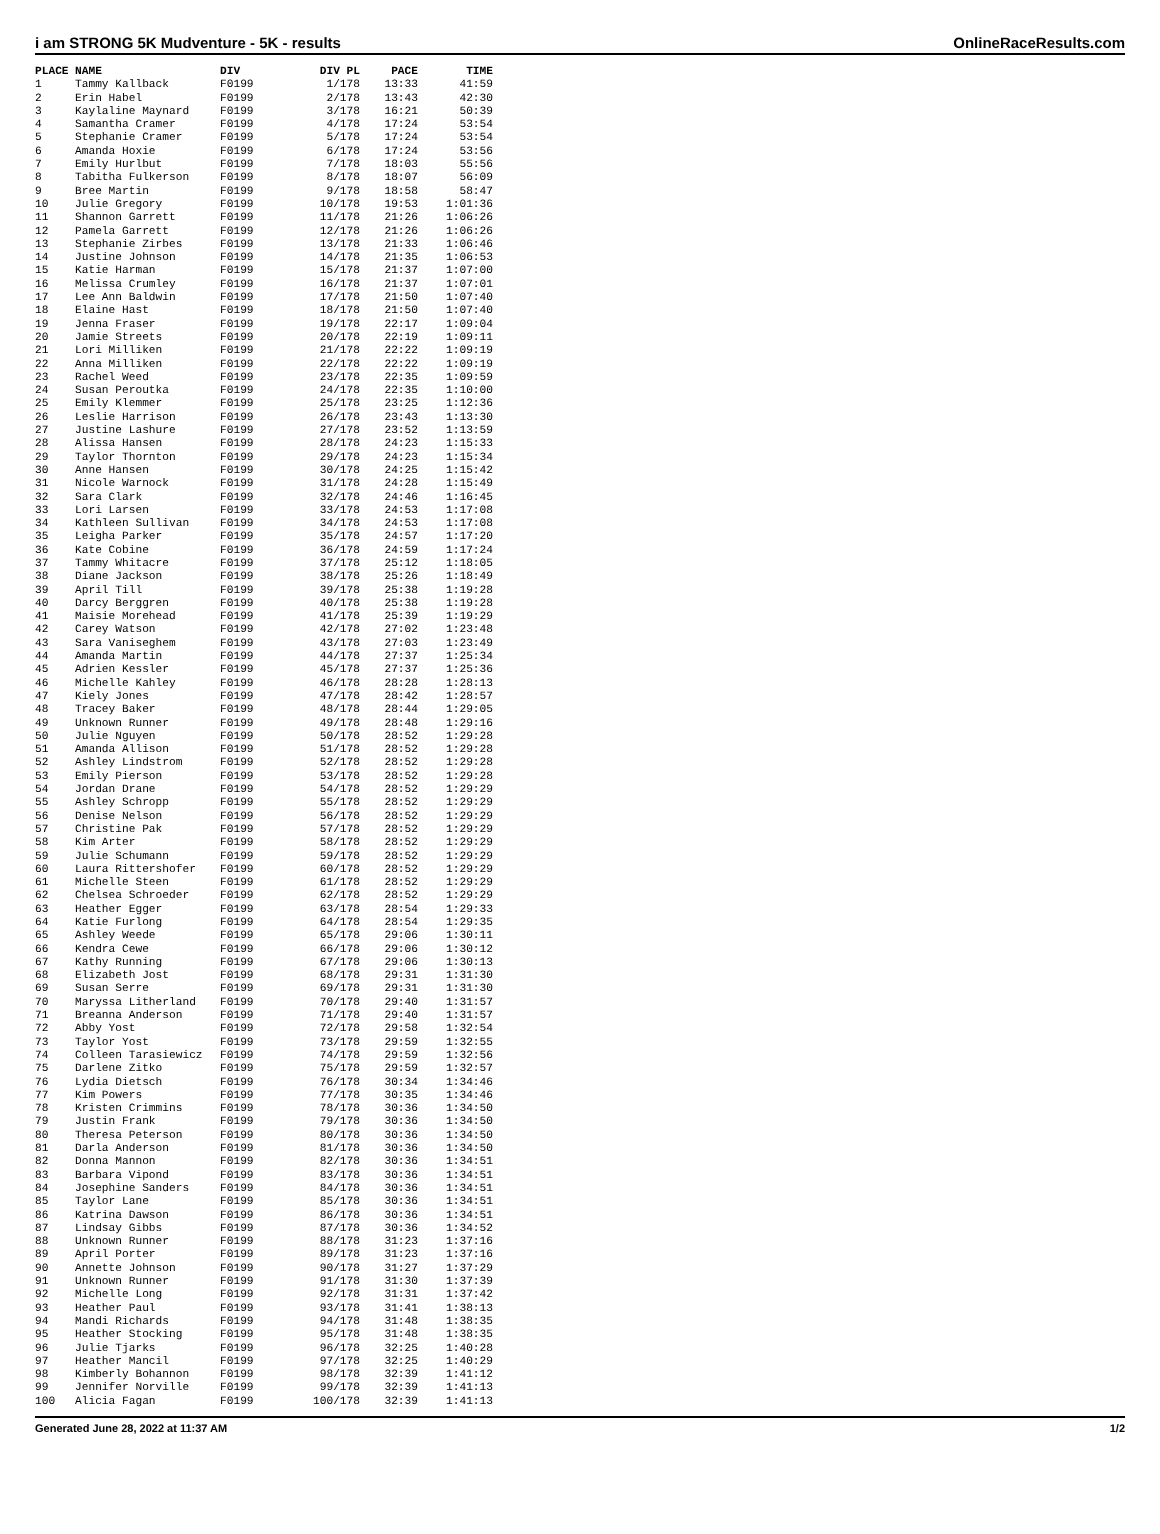i am STRONG 5K Mudventure - 5K - results OnlineRaceResults.com
| PLACE | NAME | DIV | DIV PL | PACE | TIME |
| --- | --- | --- | --- | --- | --- |
| 1 | Tammy Kallback | F0199 | 1/178 | 13:33 | 41:59 |
| 2 | Erin Habel | F0199 | 2/178 | 13:43 | 42:30 |
| 3 | Kaylaline Maynard | F0199 | 3/178 | 16:21 | 50:39 |
| 4 | Samantha Cramer | F0199 | 4/178 | 17:24 | 53:54 |
| 5 | Stephanie Cramer | F0199 | 5/178 | 17:24 | 53:54 |
| 6 | Amanda Hoxie | F0199 | 6/178 | 17:24 | 53:56 |
| 7 | Emily Hurlbut | F0199 | 7/178 | 18:03 | 55:56 |
| 8 | Tabitha Fulkerson | F0199 | 8/178 | 18:07 | 56:09 |
| 9 | Bree Martin | F0199 | 9/178 | 18:58 | 58:47 |
| 10 | Julie Gregory | F0199 | 10/178 | 19:53 | 1:01:36 |
| 11 | Shannon Garrett | F0199 | 11/178 | 21:26 | 1:06:26 |
| 12 | Pamela Garrett | F0199 | 12/178 | 21:26 | 1:06:26 |
| 13 | Stephanie Zirbes | F0199 | 13/178 | 21:33 | 1:06:46 |
| 14 | Justine Johnson | F0199 | 14/178 | 21:35 | 1:06:53 |
| 15 | Katie Harman | F0199 | 15/178 | 21:37 | 1:07:00 |
| 16 | Melissa Crumley | F0199 | 16/178 | 21:37 | 1:07:01 |
| 17 | Lee Ann Baldwin | F0199 | 17/178 | 21:50 | 1:07:40 |
| 18 | Elaine Hast | F0199 | 18/178 | 21:50 | 1:07:40 |
| 19 | Jenna Fraser | F0199 | 19/178 | 22:17 | 1:09:04 |
| 20 | Jamie Streets | F0199 | 20/178 | 22:19 | 1:09:11 |
| 21 | Lori Milliken | F0199 | 21/178 | 22:22 | 1:09:19 |
| 22 | Anna Milliken | F0199 | 22/178 | 22:22 | 1:09:19 |
| 23 | Rachel Weed | F0199 | 23/178 | 22:35 | 1:09:59 |
| 24 | Susan Peroutka | F0199 | 24/178 | 22:35 | 1:10:00 |
| 25 | Emily Klemmer | F0199 | 25/178 | 23:25 | 1:12:36 |
| 26 | Leslie Harrison | F0199 | 26/178 | 23:43 | 1:13:30 |
| 27 | Justine Lashure | F0199 | 27/178 | 23:52 | 1:13:59 |
| 28 | Alissa Hansen | F0199 | 28/178 | 24:23 | 1:15:33 |
| 29 | Taylor Thornton | F0199 | 29/178 | 24:23 | 1:15:34 |
| 30 | Anne Hansen | F0199 | 30/178 | 24:25 | 1:15:42 |
| 31 | Nicole Warnock | F0199 | 31/178 | 24:28 | 1:15:49 |
| 32 | Sara Clark | F0199 | 32/178 | 24:46 | 1:16:45 |
| 33 | Lori Larsen | F0199 | 33/178 | 24:53 | 1:17:08 |
| 34 | Kathleen Sullivan | F0199 | 34/178 | 24:53 | 1:17:08 |
| 35 | Leigha Parker | F0199 | 35/178 | 24:57 | 1:17:20 |
| 36 | Kate Cobine | F0199 | 36/178 | 24:59 | 1:17:24 |
| 37 | Tammy Whitacre | F0199 | 37/178 | 25:12 | 1:18:05 |
| 38 | Diane Jackson | F0199 | 38/178 | 25:26 | 1:18:49 |
| 39 | April Till | F0199 | 39/178 | 25:38 | 1:19:28 |
| 40 | Darcy Berggren | F0199 | 40/178 | 25:38 | 1:19:28 |
| 41 | Maisie Morehead | F0199 | 41/178 | 25:39 | 1:19:29 |
| 42 | Carey Watson | F0199 | 42/178 | 27:02 | 1:23:48 |
| 43 | Sara Vaniseghem | F0199 | 43/178 | 27:03 | 1:23:49 |
| 44 | Amanda Martin | F0199 | 44/178 | 27:37 | 1:25:34 |
| 45 | Adrien Kessler | F0199 | 45/178 | 27:37 | 1:25:36 |
| 46 | Michelle Kahley | F0199 | 46/178 | 28:28 | 1:28:13 |
| 47 | Kiely Jones | F0199 | 47/178 | 28:42 | 1:28:57 |
| 48 | Tracey Baker | F0199 | 48/178 | 28:44 | 1:29:05 |
| 49 | Unknown Runner | F0199 | 49/178 | 28:48 | 1:29:16 |
| 50 | Julie Nguyen | F0199 | 50/178 | 28:52 | 1:29:28 |
| 51 | Amanda Allison | F0199 | 51/178 | 28:52 | 1:29:28 |
| 52 | Ashley Lindstrom | F0199 | 52/178 | 28:52 | 1:29:28 |
| 53 | Emily Pierson | F0199 | 53/178 | 28:52 | 1:29:28 |
| 54 | Jordan Drane | F0199 | 54/178 | 28:52 | 1:29:29 |
| 55 | Ashley Schropp | F0199 | 55/178 | 28:52 | 1:29:29 |
| 56 | Denise Nelson | F0199 | 56/178 | 28:52 | 1:29:29 |
| 57 | Christine Pak | F0199 | 57/178 | 28:52 | 1:29:29 |
| 58 | Kim Arter | F0199 | 58/178 | 28:52 | 1:29:29 |
| 59 | Julie Schumann | F0199 | 59/178 | 28:52 | 1:29:29 |
| 60 | Laura Rittershofer | F0199 | 60/178 | 28:52 | 1:29:29 |
| 61 | Michelle Steen | F0199 | 61/178 | 28:52 | 1:29:29 |
| 62 | Chelsea Schroeder | F0199 | 62/178 | 28:52 | 1:29:29 |
| 63 | Heather Egger | F0199 | 63/178 | 28:54 | 1:29:33 |
| 64 | Katie Furlong | F0199 | 64/178 | 28:54 | 1:29:35 |
| 65 | Ashley Weede | F0199 | 65/178 | 29:06 | 1:30:11 |
| 66 | Kendra Cewe | F0199 | 66/178 | 29:06 | 1:30:12 |
| 67 | Kathy Running | F0199 | 67/178 | 29:06 | 1:30:13 |
| 68 | Elizabeth Jost | F0199 | 68/178 | 29:31 | 1:31:30 |
| 69 | Susan Serre | F0199 | 69/178 | 29:31 | 1:31:30 |
| 70 | Maryssa Litherland | F0199 | 70/178 | 29:40 | 1:31:57 |
| 71 | Breanna Anderson | F0199 | 71/178 | 29:40 | 1:31:57 |
| 72 | Abby Yost | F0199 | 72/178 | 29:58 | 1:32:54 |
| 73 | Taylor Yost | F0199 | 73/178 | 29:59 | 1:32:55 |
| 74 | Colleen Tarasiewicz | F0199 | 74/178 | 29:59 | 1:32:56 |
| 75 | Darlene Zitko | F0199 | 75/178 | 29:59 | 1:32:57 |
| 76 | Lydia Dietsch | F0199 | 76/178 | 30:34 | 1:34:46 |
| 77 | Kim Powers | F0199 | 77/178 | 30:35 | 1:34:46 |
| 78 | Kristen Crimmins | F0199 | 78/178 | 30:36 | 1:34:50 |
| 79 | Justin Frank | F0199 | 79/178 | 30:36 | 1:34:50 |
| 80 | Theresa Peterson | F0199 | 80/178 | 30:36 | 1:34:50 |
| 81 | Darla Anderson | F0199 | 81/178 | 30:36 | 1:34:50 |
| 82 | Donna Mannon | F0199 | 82/178 | 30:36 | 1:34:51 |
| 83 | Barbara Vipond | F0199 | 83/178 | 30:36 | 1:34:51 |
| 84 | Josephine Sanders | F0199 | 84/178 | 30:36 | 1:34:51 |
| 85 | Taylor Lane | F0199 | 85/178 | 30:36 | 1:34:51 |
| 86 | Katrina Dawson | F0199 | 86/178 | 30:36 | 1:34:51 |
| 87 | Lindsay Gibbs | F0199 | 87/178 | 30:36 | 1:34:52 |
| 88 | Unknown Runner | F0199 | 88/178 | 31:23 | 1:37:16 |
| 89 | April Porter | F0199 | 89/178 | 31:23 | 1:37:16 |
| 90 | Annette Johnson | F0199 | 90/178 | 31:27 | 1:37:29 |
| 91 | Unknown Runner | F0199 | 91/178 | 31:30 | 1:37:39 |
| 92 | Michelle Long | F0199 | 92/178 | 31:31 | 1:37:42 |
| 93 | Heather Paul | F0199 | 93/178 | 31:41 | 1:38:13 |
| 94 | Mandi Richards | F0199 | 94/178 | 31:48 | 1:38:35 |
| 95 | Heather Stocking | F0199 | 95/178 | 31:48 | 1:38:35 |
| 96 | Julie Tjarks | F0199 | 96/178 | 32:25 | 1:40:28 |
| 97 | Heather Mancil | F0199 | 97/178 | 32:25 | 1:40:29 |
| 98 | Kimberly Bohannon | F0199 | 98/178 | 32:39 | 1:41:12 |
| 99 | Jennifer Norville | F0199 | 99/178 | 32:39 | 1:41:13 |
| 100 | Alicia Fagan | F0199 | 100/178 | 32:39 | 1:41:13 |
Generated June 28, 2022 at 11:37 AM 1/2